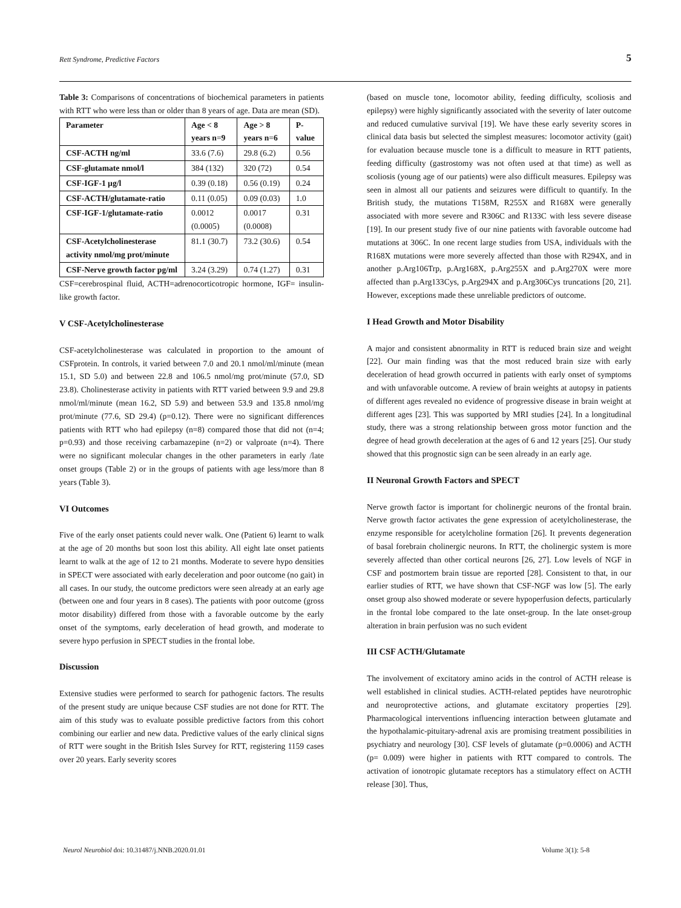Rett Syndrome, Predictive Factors 5
Table 3: Comparisons of concentrations of biochemical parameters in patients with RTT who were less than or older than 8 years of age. Data are mean (SD).
| Parameter | Age < 8 years n=9 | Age > 8 years n=6 | P-value |
| --- | --- | --- | --- |
| CSF-ACTH ng/ml | 33.6 (7.6) | 29.8 (6.2) | 0.56 |
| CSF-glutamate nmol/l | 384 (132) | 320 (72) | 0.54 |
| CSF-IGF-1 µg/l | 0.39 (0.18) | 0.56 (0.19) | 0.24 |
| CSF-ACTH/glutamate-ratio | 0.11 (0.05) | 0.09 (0.03) | 1.0 |
| CSF-IGF-1/glutamate-ratio | 0.0012 (0.0005) | 0.0017 (0.0008) | 0.31 |
| CSF-Acetylcholinesterase activity nmol/mg prot/minute | 81.1 (30.7) | 73.2 (30.6) | 0.54 |
| CSF-Nerve growth factor pg/ml | 3.24 (3.29) | 0.74 (1.27) | 0.31 |
CSF=cerebrospinal fluid, ACTH=adrenocorticotropic hormone, IGF= insulin-like growth factor.
V CSF-Acetylcholinesterase
CSF-acetylcholinesterase was calculated in proportion to the amount of CSFprotein. In controls, it varied between 7.0 and 20.1 nmol/ml/minute (mean 15.1, SD 5.0) and between 22.8 and 106.5 nmol/mg prot/minute (57.0, SD 23.8). Cholinesterase activity in patients with RTT varied between 9.9 and 29.8 nmol/ml/minute (mean 16.2, SD 5.9) and between 53.9 and 135.8 nmol/mg prot/minute (77.6, SD 29.4) (p=0.12). There were no significant differences patients with RTT who had epilepsy (n=8) compared those that did not (n=4; p=0.93) and those receiving carbamazepine (n=2) or valproate (n=4). There were no significant molecular changes in the other parameters in early /late onset groups (Table 2) or in the groups of patients with age less/more than 8 years (Table 3).
VI Outcomes
Five of the early onset patients could never walk. One (Patient 6) learnt to walk at the age of 20 months but soon lost this ability. All eight late onset patients learnt to walk at the age of 12 to 21 months. Moderate to severe hypo densities in SPECT were associated with early deceleration and poor outcome (no gait) in all cases. In our study, the outcome predictors were seen already at an early age (between one and four years in 8 cases). The patients with poor outcome (gross motor disability) differed from those with a favorable outcome by the early onset of the symptoms, early deceleration of head growth, and moderate to severe hypo perfusion in SPECT studies in the frontal lobe.
Discussion
Extensive studies were performed to search for pathogenic factors. The results of the present study are unique because CSF studies are not done for RTT. The aim of this study was to evaluate possible predictive factors from this cohort combining our earlier and new data. Predictive values of the early clinical signs of RTT were sought in the British Isles Survey for RTT, registering 1159 cases over 20 years. Early severity scores
(based on muscle tone, locomotor ability, feeding difficulty, scoliosis and epilepsy) were highly significantly associated with the severity of later outcome and reduced cumulative survival [19]. We have these early severity scores in clinical data basis but selected the simplest measures: locomotor activity (gait) for evaluation because muscle tone is a difficult to measure in RTT patients, feeding difficulty (gastrostomy was not often used at that time) as well as scoliosis (young age of our patients) were also difficult measures. Epilepsy was seen in almost all our patients and seizures were difficult to quantify. In the British study, the mutations T158M, R255X and R168X were generally associated with more severe and R306C and R133C with less severe disease [19]. In our present study five of our nine patients with favorable outcome had mutations at 306C. In one recent large studies from USA, individuals with the R168X mutations were more severely affected than those with R294X, and in another p.Arg106Trp, p.Arg168X, p.Arg255X and p.Arg270X were more affected than p.Arg133Cys, p.Arg294X and p.Arg306Cys truncations [20, 21]. However, exceptions made these unreliable predictors of outcome.
I Head Growth and Motor Disability
A major and consistent abnormality in RTT is reduced brain size and weight [22]. Our main finding was that the most reduced brain size with early deceleration of head growth occurred in patients with early onset of symptoms and with unfavorable outcome. A review of brain weights at autopsy in patients of different ages revealed no evidence of progressive disease in brain weight at different ages [23]. This was supported by MRI studies [24]. In a longitudinal study, there was a strong relationship between gross motor function and the degree of head growth deceleration at the ages of 6 and 12 years [25]. Our study showed that this prognostic sign can be seen already in an early age.
II Neuronal Growth Factors and SPECT
Nerve growth factor is important for cholinergic neurons of the frontal brain. Nerve growth factor activates the gene expression of acetylcholinesterase, the enzyme responsible for acetylcholine formation [26]. It prevents degeneration of basal forebrain cholinergic neurons. In RTT, the cholinergic system is more severely affected than other cortical neurons [26, 27]. Low levels of NGF in CSF and postmortem brain tissue are reported [28]. Consistent to that, in our earlier studies of RTT, we have shown that CSF-NGF was low [5]. The early onset group also showed moderate or severe hypoperfusion defects, particularly in the frontal lobe compared to the late onset-group. In the late onset-group alteration in brain perfusion was no such evident
III CSF ACTH/Glutamate
The involvement of excitatory amino acids in the control of ACTH release is well established in clinical studies. ACTH-related peptides have neurotrophic and neuroprotective actions, and glutamate excitatory properties [29]. Pharmacological interventions influencing interaction between glutamate and the hypothalamic-pituitary-adrenal axis are promising treatment possibilities in psychiatry and neurology [30]. CSF levels of glutamate (p=0.0006) and ACTH (p= 0.009) were higher in patients with RTT compared to controls. The activation of ionotropic glutamate receptors has a stimulatory effect on ACTH release [30]. Thus,
Neurol Neurobiol doi: 10.31487/j.NNB.2020.01.01 Volume 3(1): 5-8